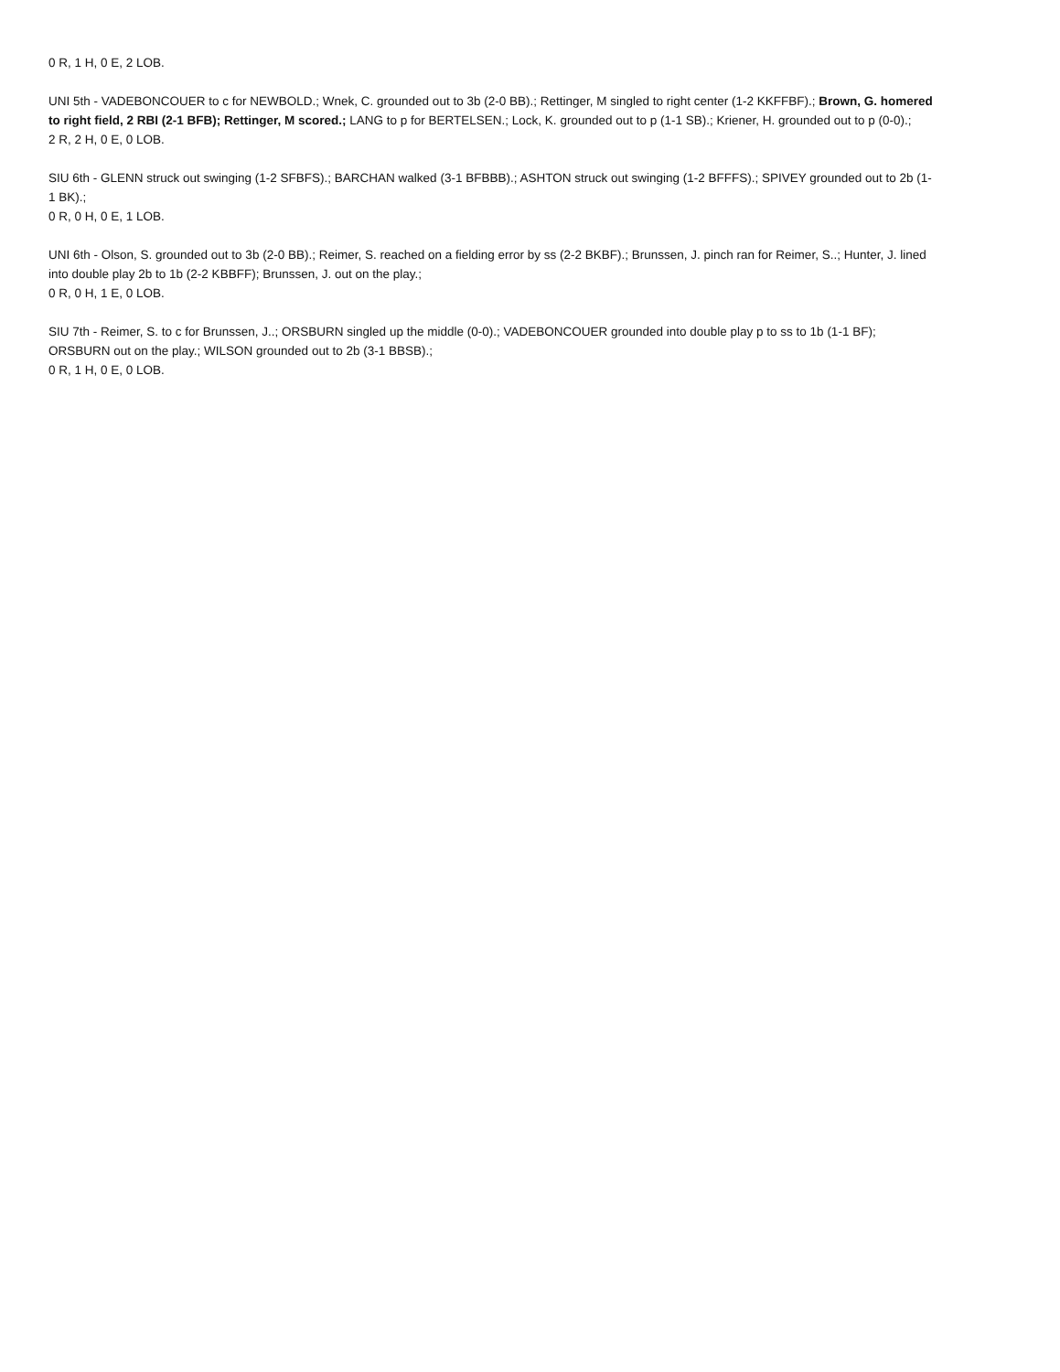0 R, 1 H, 0 E, 2 LOB.
UNI 5th - VADEBONCOUER to c for NEWBOLD.; Wnek, C. grounded out to 3b (2-0 BB).; Rettinger, M singled to right center (1-2 KKFFBF).; Brown, G. homered to right field, 2 RBI (2-1 BFB); Rettinger, M scored.; LANG to p for BERTELSEN.; Lock, K. grounded out to p (1-1 SB).; Kriener, H. grounded out to p (0-0).;
2 R, 2 H, 0 E, 0 LOB.
SIU 6th - GLENN struck out swinging (1-2 SFBFS).; BARCHAN walked (3-1 BFBBB).; ASHTON struck out swinging (1-2 BFFFS).; SPIVEY grounded out to 2b (1-1 BK).;
0 R, 0 H, 0 E, 1 LOB.
UNI 6th - Olson, S. grounded out to 3b (2-0 BB).; Reimer, S. reached on a fielding error by ss (2-2 BKBF).; Brunssen, J. pinch ran for Reimer, S..; Hunter, J. lined into double play 2b to 1b (2-2 KBBFF); Brunssen, J. out on the play.;
0 R, 0 H, 1 E, 0 LOB.
SIU 7th - Reimer, S. to c for Brunssen, J..; ORSBURN singled up the middle (0-0).; VADEBONCOUER grounded into double play p to ss to 1b (1-1 BF); ORSBURN out on the play.; WILSON grounded out to 2b (3-1 BBSB).;
0 R, 1 H, 0 E, 0 LOB.